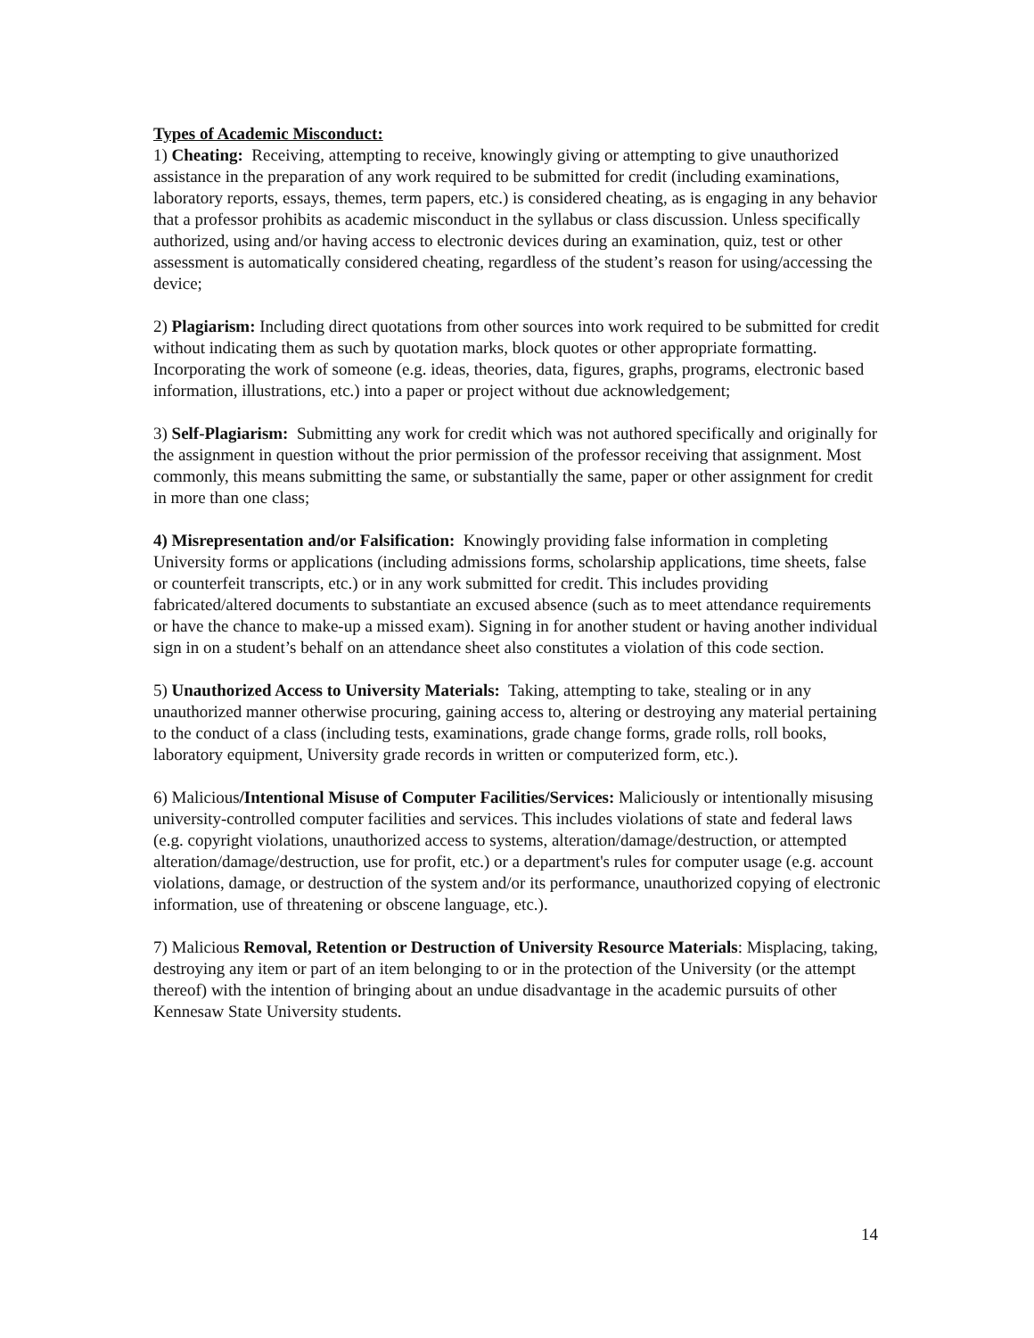Types of Academic Misconduct:
1) Cheating: Receiving, attempting to receive, knowingly giving or attempting to give unauthorized assistance in the preparation of any work required to be submitted for credit (including examinations, laboratory reports, essays, themes, term papers, etc.) is considered cheating, as is engaging in any behavior that a professor prohibits as academic misconduct in the syllabus or class discussion. Unless specifically authorized, using and/or having access to electronic devices during an examination, quiz, test or other assessment is automatically considered cheating, regardless of the student’s reason for using/accessing the device;
2) Plagiarism: Including direct quotations from other sources into work required to be submitted for credit without indicating them as such by quotation marks, block quotes or other appropriate formatting. Incorporating the work of someone (e.g. ideas, theories, data, figures, graphs, programs, electronic based information, illustrations, etc.) into a paper or project without due acknowledgement;
3) Self-Plagiarism: Submitting any work for credit which was not authored specifically and originally for the assignment in question without the prior permission of the professor receiving that assignment. Most commonly, this means submitting the same, or substantially the same, paper or other assignment for credit in more than one class;
4) Misrepresentation and/or Falsification: Knowingly providing false information in completing University forms or applications (including admissions forms, scholarship applications, time sheets, false or counterfeit transcripts, etc.) or in any work submitted for credit. This includes providing fabricated/altered documents to substantiate an excused absence (such as to meet attendance requirements or have the chance to make-up a missed exam). Signing in for another student or having another individual sign in on a student’s behalf on an attendance sheet also constitutes a violation of this code section.
5) Unauthorized Access to University Materials: Taking, attempting to take, stealing or in any unauthorized manner otherwise procuring, gaining access to, altering or destroying any material pertaining to the conduct of a class (including tests, examinations, grade change forms, grade rolls, roll books, laboratory equipment, University grade records in written or computerized form, etc.).
6) Malicious/Intentional Misuse of Computer Facilities/Services: Maliciously or intentionally misusing university-controlled computer facilities and services. This includes violations of state and federal laws (e.g. copyright violations, unauthorized access to systems, alteration/damage/destruction, or attempted alteration/damage/destruction, use for profit, etc.) or a department's rules for computer usage (e.g. account violations, damage, or destruction of the system and/or its performance, unauthorized copying of electronic information, use of threatening or obscene language, etc.).
7) Malicious Removal, Retention or Destruction of University Resource Materials: Misplacing, taking, destroying any item or part of an item belonging to or in the protection of the University (or the attempt thereof) with the intention of bringing about an undue disadvantage in the academic pursuits of other Kennesaw State University students.
14